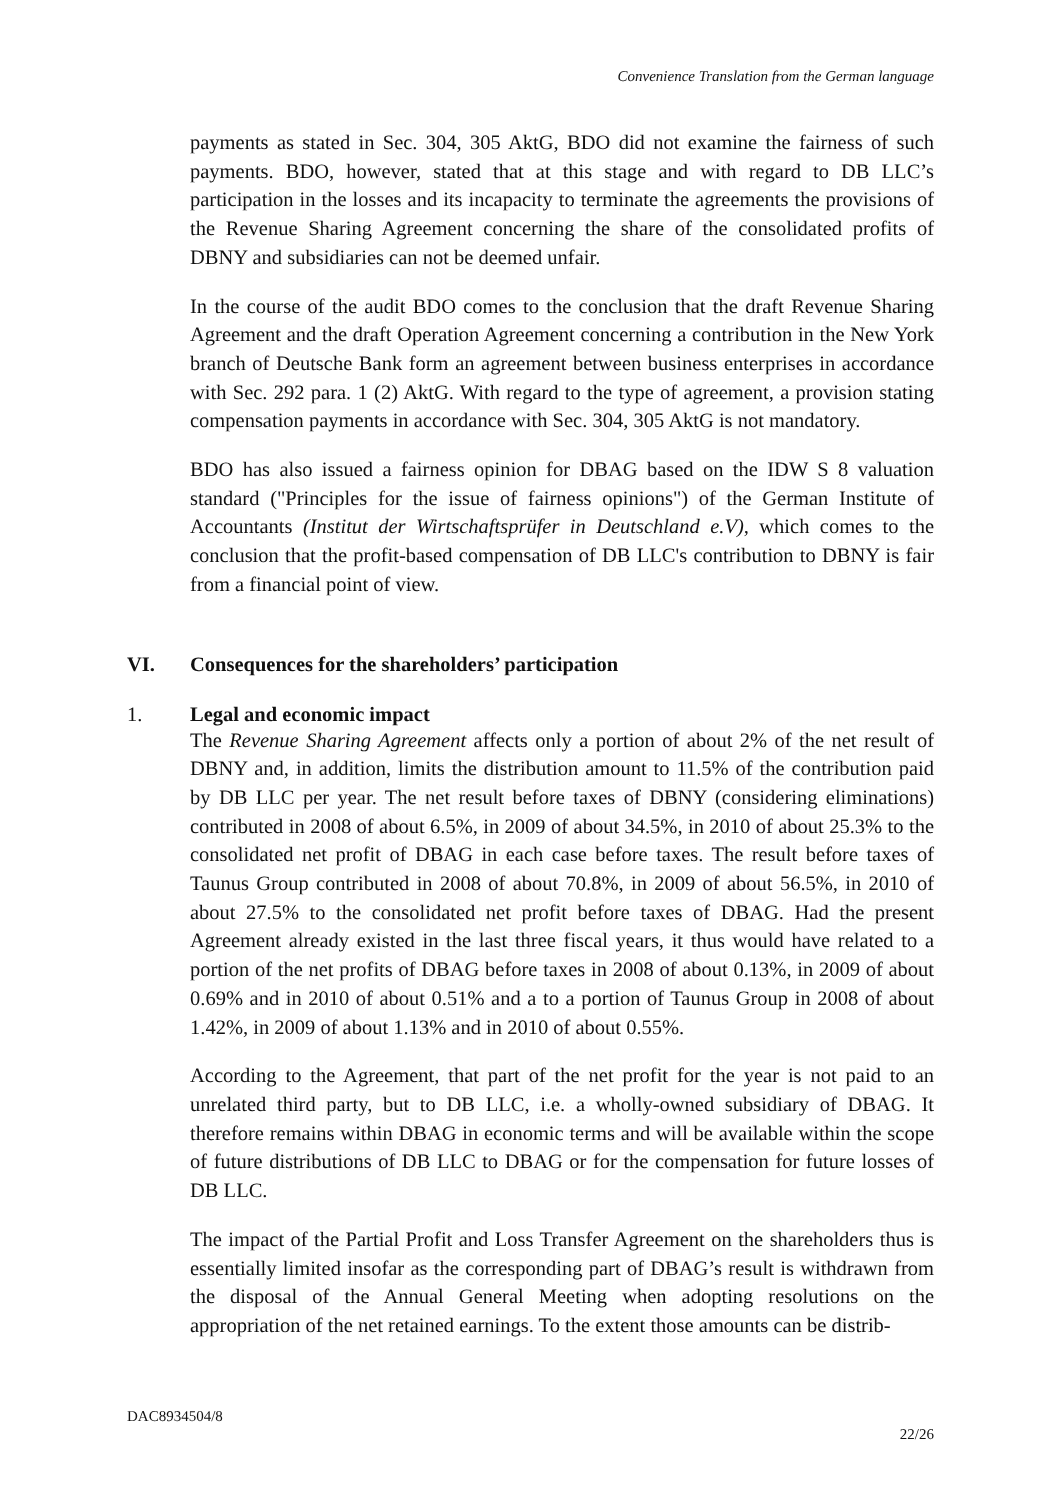Convenience Translation from the German language
payments as stated in Sec. 304, 305 AktG, BDO did not examine the fairness of such payments. BDO, however, stated that at this stage and with regard to DB LLC’s participation in the losses and its incapacity to terminate the agreements the provisions of the Revenue Sharing Agreement concerning the share of the consolidated profits of DBNY and subsidiaries can not be deemed unfair.
In the course of the audit BDO comes to the conclusion that the draft Revenue Sharing Agreement and the draft Operation Agreement concerning a contribution in the New York branch of Deutsche Bank form an agreement between business enterprises in accordance with Sec. 292 para. 1 (2) AktG. With regard to the type of agreement, a provision stating compensation payments in accordance with Sec. 304, 305 AktG is not mandatory.
BDO has also issued a fairness opinion for DBAG based on the IDW S 8 valuation standard ("Principles for the issue of fairness opinions") of the German Institute of Accountants (Institut der Wirtschaftsprüfer in Deutschland e.V), which comes to the conclusion that the profit-based compensation of DB LLC's contribution to DBNY is fair from a financial point of view.
The Revenue Sharing Agreement affects only a portion of about 2% of the net result of DBNY and, in addition, limits the distribution amount to 11.5% of the contribution paid by DB LLC per year. The net result before taxes of DBNY (considering eliminations) contributed in 2008 of about 6.5%, in 2009 of about 34.5%, in 2010 of about 25.3% to the consolidated net profit of DBAG in each case before taxes. The result before taxes of Taunus Group contributed in 2008 of about 70.8%, in 2009 of about 56.5%, in 2010 of about 27.5% to the consolidated net profit before taxes of DBAG. Had the present Agreement already existed in the last three fiscal years, it thus would have related to a portion of the net profits of DBAG before taxes in 2008 of about 0.13%, in 2009 of about 0.69% and in 2010 of about 0.51% and a to a portion of Taunus Group in 2008 of about 1.42%, in 2009 of about 1.13% and in 2010 of about 0.55%.
According to the Agreement, that part of the net profit for the year is not paid to an unrelated third party, but to DB LLC, i.e. a wholly-owned subsidiary of DBAG. It therefore remains within DBAG in economic terms and will be available within the scope of future distributions of DB LLC to DBAG or for the compensation for future losses of DB LLC.
The impact of the Partial Profit and Loss Transfer Agreement on the shareholders thus is essentially limited insofar as the corresponding part of DBAG’s result is withdrawn from the disposal of the Annual General Meeting when adopting resolutions on the appropriation of the net retained earnings. To the extent those amounts can be distrib-
VI. Consequences for the shareholders’ participation
1. Legal and economic impact
DAC8934504/8
22/26